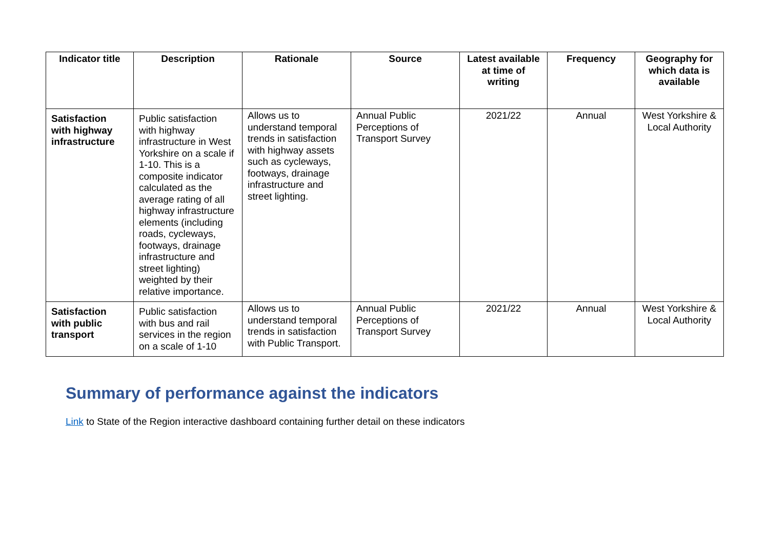| Indicator title | Description | Rationale | Source | Latest available at time of writing | Frequency | Geography for which data is available |
| --- | --- | --- | --- | --- | --- | --- |
| Satisfaction with highway infrastructure | Public satisfaction with highway infrastructure in West Yorkshire on a scale if 1-10. This is a composite indicator calculated as the average rating of all highway infrastructure elements (including roads, cycleways, footways, drainage infrastructure and street lighting) weighted by their relative importance. | Allows us to understand temporal trends in satisfaction with highway assets such as cycleways, footways, drainage infrastructure and street lighting. | Annual Public Perceptions of Transport Survey | 2021/22 | Annual | West Yorkshire & Local Authority |
| Satisfaction with public transport | Public satisfaction with bus and rail services in the region on a scale of 1-10 | Allows us to understand temporal trends in satisfaction with Public Transport. | Annual Public Perceptions of Transport Survey | 2021/22 | Annual | West Yorkshire & Local Authority |
Summary of performance against the indicators
Link to State of the Region interactive dashboard containing further detail on these indicators